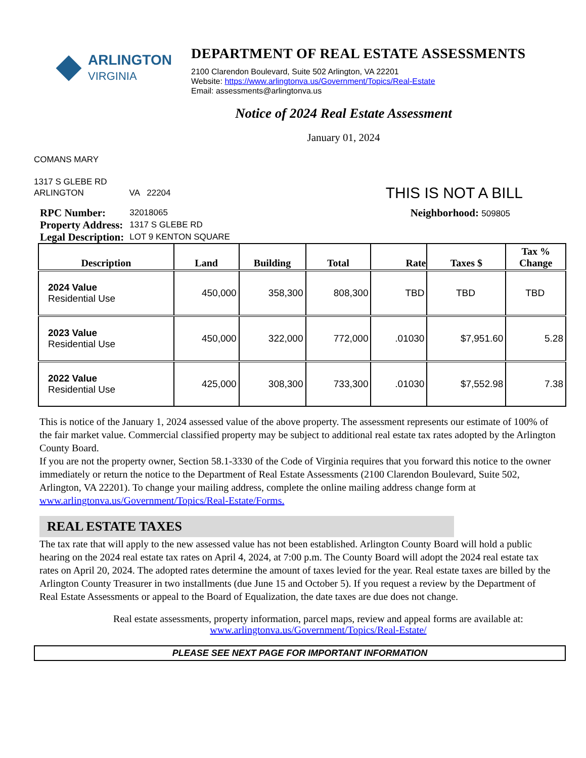ARLINGTON
VIRGINIA
DEPARTMENT OF REAL ESTATE ASSESSMENTS
2100 Clarendon Boulevard, Suite 502 Arlington, VA 22201
Website: https://www.arlingtonva.us/Government/Topics/Real-Estate
Email: assessments@arlingtonva.us
Notice of 2024 Real Estate Assessment
January 01, 2024
COMANS MARY
1317 S GLEBE RD
ARLINGTON VA 22204
THIS IS NOT A BILL
| RPC Number: | 32018065 |
| Property Address: | 1317 S GLEBE RD |
| Legal Description: | LOT 9 KENTON SQUARE |
Neighborhood: 509805
| Description | Land | Building | Total | Rate | Taxes $ | Tax % Change |
| --- | --- | --- | --- | --- | --- | --- |
| 2024 Value Residential Use | 450,000 | 358,300 | 808,300 | TBD | TBD | TBD |
| 2023 Value Residential Use | 450,000 | 322,000 | 772,000 | .01030 | $7,951.60 | 5.28 |
| 2022 Value Residential Use | 425,000 | 308,300 | 733,300 | .01030 | $7,552.98 | 7.38 |
This is notice of the January 1, 2024 assessed value of the above property. The assessment represents our estimate of 100% of the fair market value. Commercial classified property may be subject to additional real estate tax rates adopted by the Arlington County Board.
If you are not the property owner, Section 58.1-3330 of the Code of Virginia requires that you forward this notice to the owner immediately or return the notice to the Department of Real Estate Assessments (2100 Clarendon Boulevard, Suite 502, Arlington, VA 22201). To change your mailing address, complete the online mailing address change form at www.arlingtonva.us/Government/Topics/Real-Estate/Forms.
REAL ESTATE TAXES
The tax rate that will apply to the new assessed value has not been established. Arlington County Board will hold a public hearing on the 2024 real estate tax rates on April 4, 2024, at 7:00 p.m. The County Board will adopt the 2024 real estate tax rates on April 20, 2024. The adopted rates determine the amount of taxes levied for the year. Real estate taxes are billed by the Arlington County Treasurer in two installments (due June 15 and October 5). If you request a review by the Department of Real Estate Assessments or appeal to the Board of Equalization, the date taxes are due does not change.
Real estate assessments, property information, parcel maps, review and appeal forms are available at:
www.arlingtonva.us/Government/Topics/Real-Estate/
PLEASE SEE NEXT PAGE FOR IMPORTANT INFORMATION